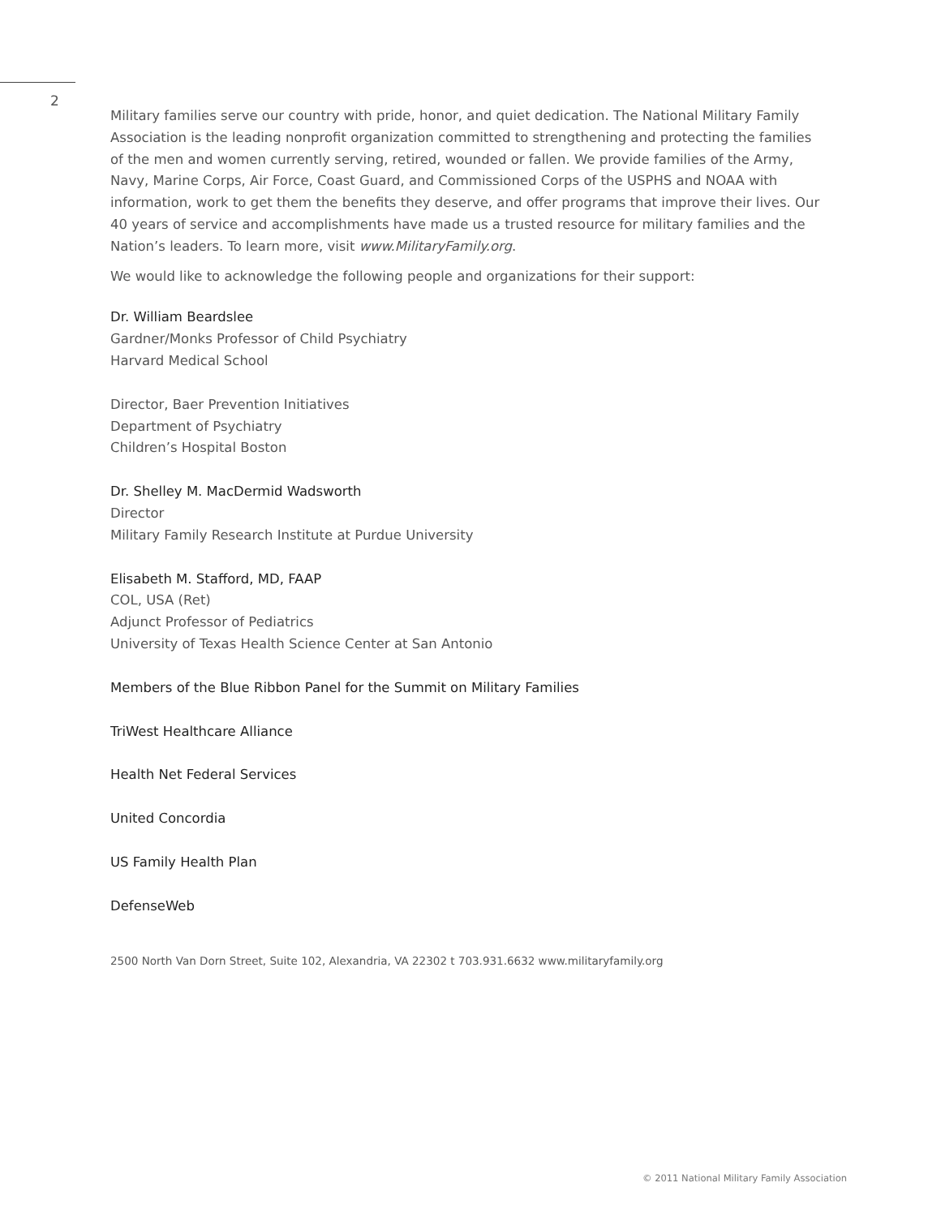2
Military families serve our country with pride, honor, and quiet dedication. The National Military Family Association is the leading nonprofit organization committed to strengthening and protecting the families of the men and women currently serving, retired, wounded or fallen. We provide families of the Army, Navy, Marine Corps, Air Force, Coast Guard, and Commissioned Corps of the USPHS and NOAA with information, work to get them the benefits they deserve, and offer programs that improve their lives. Our 40 years of service and accomplishments have made us a trusted resource for military families and the Nation’s leaders. To learn more, visit www.MilitaryFamily.org.
We would like to acknowledge the following people and organizations for their support:
Dr. William Beardslee
Gardner/Monks Professor of Child Psychiatry
Harvard Medical School
Director, Baer Prevention Initiatives
Department of Psychiatry
Children’s Hospital Boston
Dr. Shelley M. MacDermid Wadsworth
Director
Military Family Research Institute at Purdue University
Elisabeth M. Stafford, MD, FAAP
COL, USA (Ret)
Adjunct Professor of Pediatrics
University of Texas Health Science Center at San Antonio
Members of the Blue Ribbon Panel for the Summit on Military Families
TriWest Healthcare Alliance
Health Net Federal Services
United Concordia
US Family Health Plan
DefenseWeb
2500 North Van Dorn Street, Suite 102, Alexandria, VA 22302 t 703.931.6632 www.militaryfamily.org
© 2011 National Military Family Association